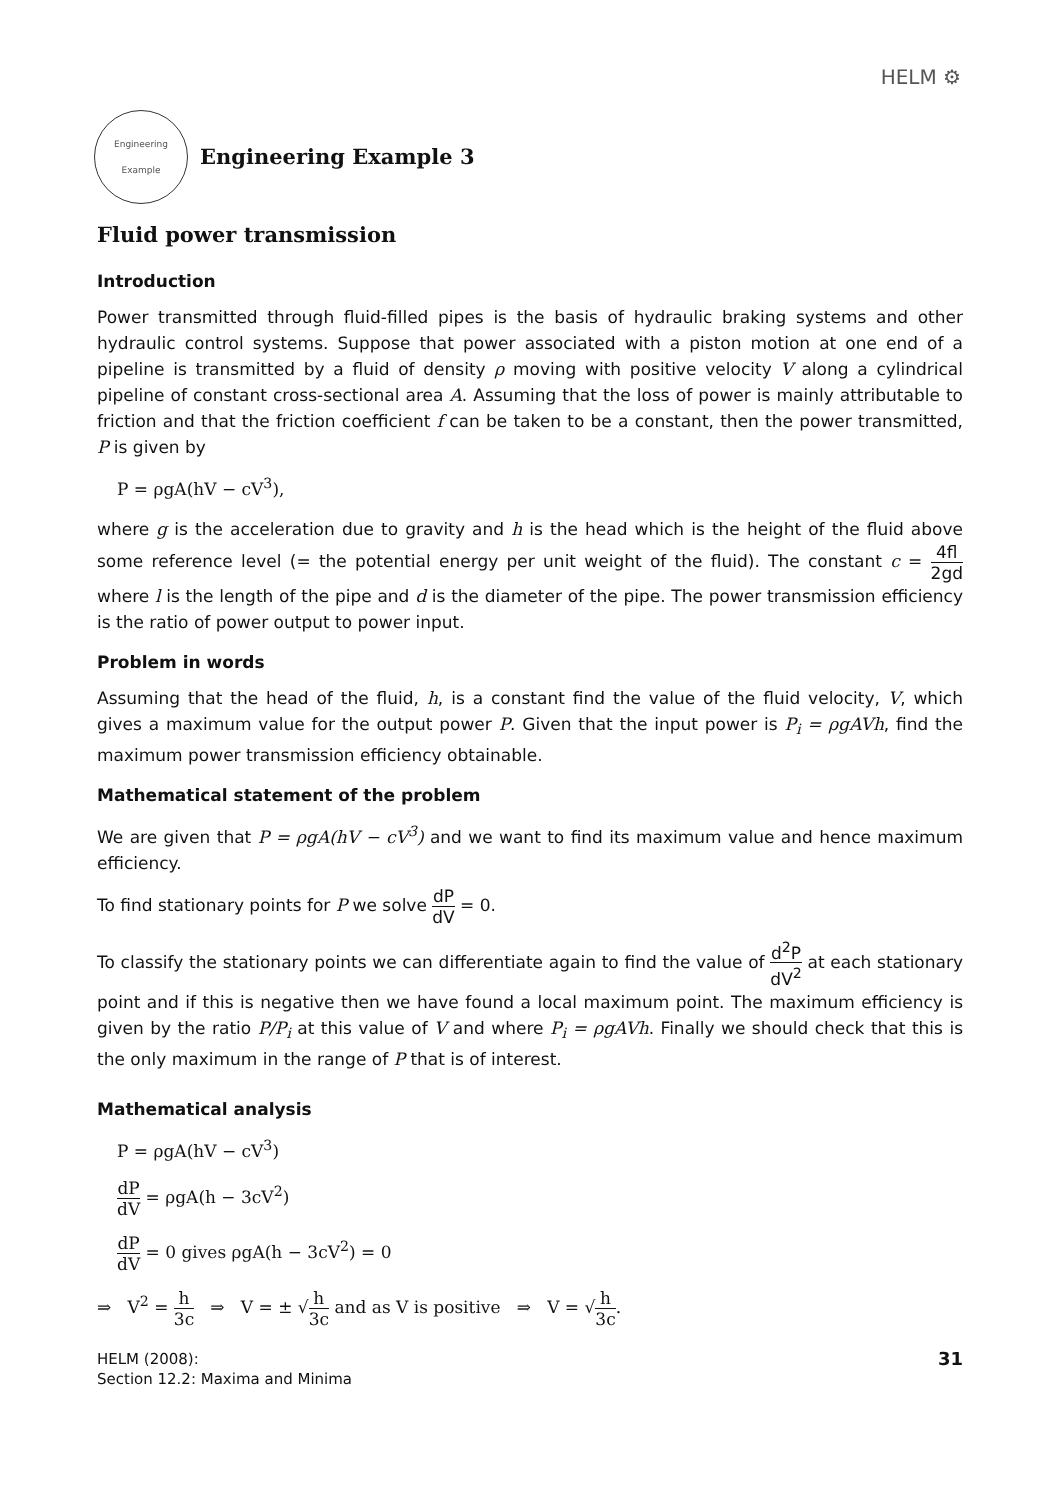HELM ⚙
Engineering Example
Engineering Example 3
Fluid power transmission
Introduction
Power transmitted through fluid-filled pipes is the basis of hydraulic braking systems and other hydraulic control systems. Suppose that power associated with a piston motion at one end of a pipeline is transmitted by a fluid of density ρ moving with positive velocity V along a cylindrical pipeline of constant cross-sectional area A. Assuming that the loss of power is mainly attributable to friction and that the friction coefficient f can be taken to be a constant, then the power transmitted, P is given by
P = ρgA(hV − cV<sup>3</sup>),
where g is the acceleration due to gravity and h is the head which is the height of the fluid above some reference level (= the potential energy per unit weight of the fluid). The constant c = 4fl 2gd where l is the length of the pipe and d is the diameter of the pipe. The power transmission efficiency is the ratio of power output to power input.
Problem in words
Assuming that the head of the fluid, h, is a constant find the value of the fluid velocity, V, which gives a maximum value for the output power P. Given that the input power is P<sub>i</sub> = ρgAVh, find the maximum power transmission efficiency obtainable.
Mathematical statement of the problem
We are given that P = ρgA(hV − cV<sup>3</sup>) and we want to find its maximum value and hence maximum efficiency.
To find stationary points for P we solve dP dV = 0.
To classify the stationary points we can differentiate again to find the value of d<sup>2</sup>P dV<sup>2</sup> at each stationary point and if this is negative then we have found a local maximum point. The maximum efficiency is given by the ratio P/P<sub>i</sub> at this value of V and where P<sub>i</sub> = ρgAVh. Finally we should check that this is the only maximum in the range of P that is of interest.
Mathematical analysis
P = ρgA(hV − cV<sup>3</sup>)
dP dV = ρgA(h − 3cV<sup>2</sup>)
dP dV = 0 gives ρgA(h − 3cV<sup>2</sup>) = 0
⇒ V<sup>2</sup> = h 3c ⇒ V = ± √h 3c and as V is positive ⇒ V = √h 3c.
HELM (2008):
Section 12.2: Maxima and Minima
31